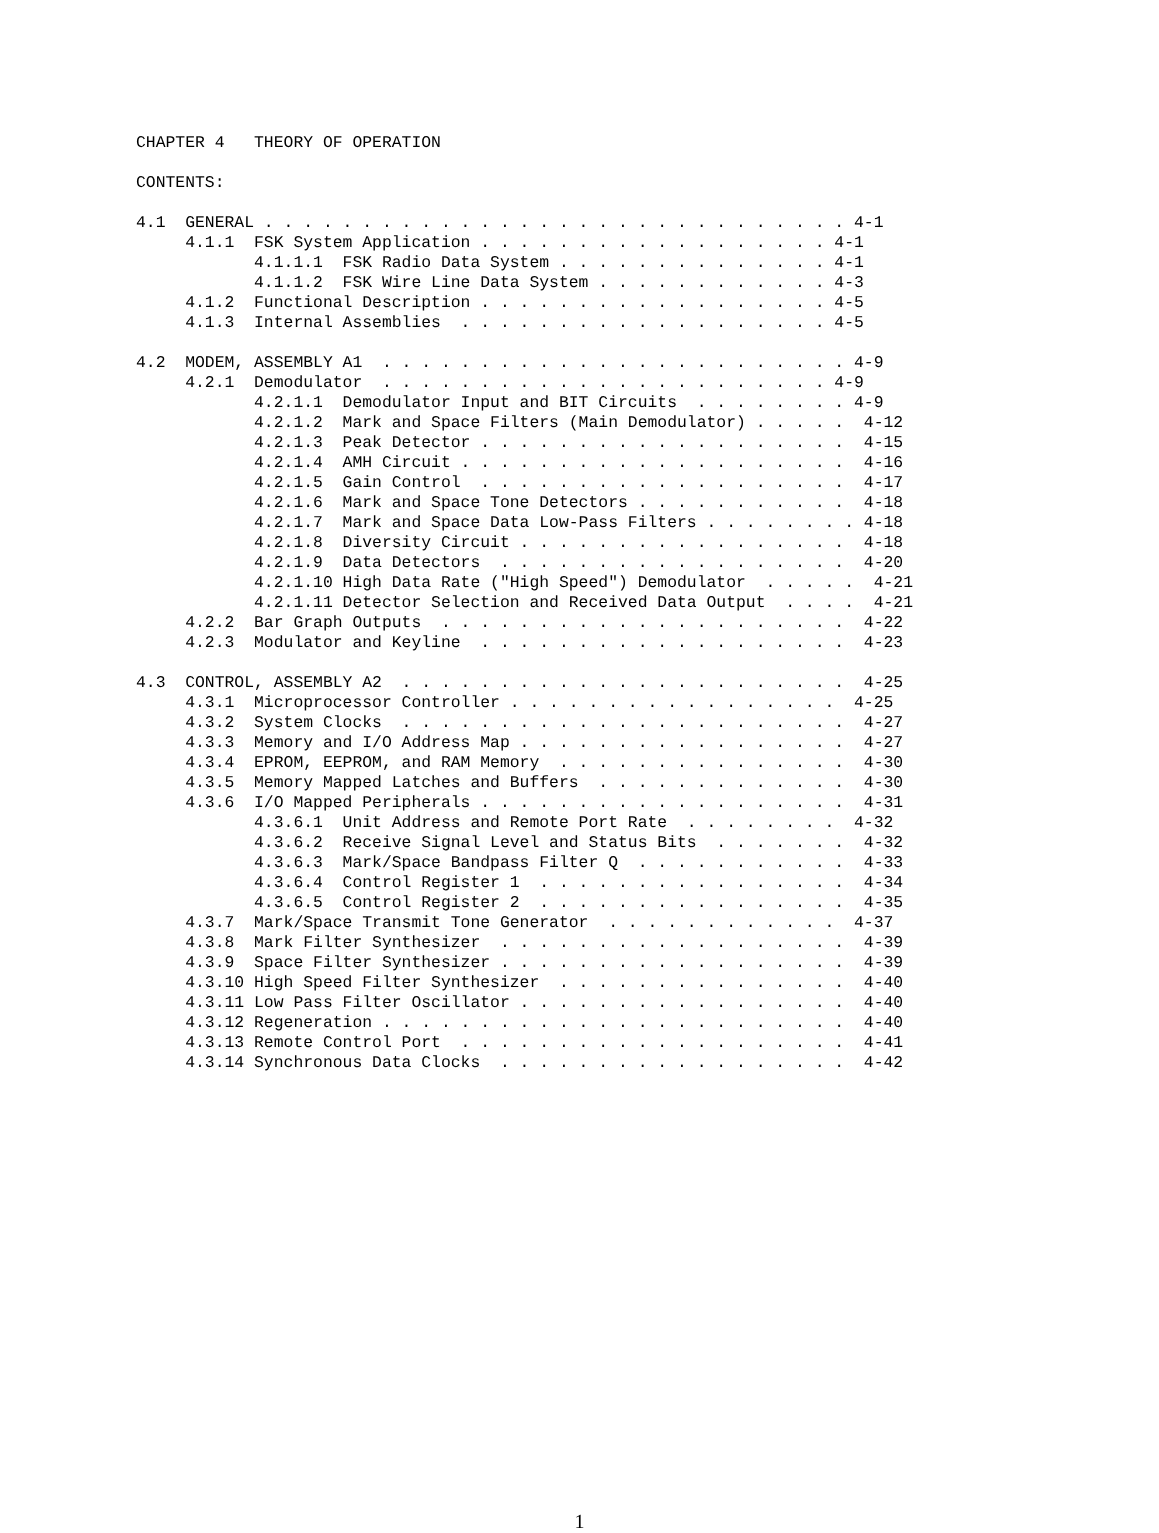CHAPTER 4   THEORY OF OPERATION

CONTENTS:

4.1  GENERAL . . . . . . . . . . . . . . . . . . . . . . . . . . . . . . 4-1
     4.1.1  FSK System Application . . . . . . . . . . . . . . . . . . 4-1
            4.1.1.1  FSK Radio Data System . . . . . . . . . . . . . . 4-1
            4.1.1.2  FSK Wire Line Data System . . . . . . . . . . . . 4-3
     4.1.2  Functional Description . . . . . . . . . . . . . . . . . . 4-5
     4.1.3  Internal Assemblies  . . . . . . . . . . . . . . . . . . . 4-5

4.2  MODEM, ASSEMBLY A1  . . . . . . . . . . . . . . . . . . . . . . . . 4-9
     4.2.1  Demodulator  . . . . . . . . . . . . . . . . . . . . . . . 4-9
            4.2.1.1  Demodulator Input and BIT Circuits  . . . . . . . . 4-9
            4.2.1.2  Mark and Space Filters (Main Demodulator) . . . . .  4-12
            4.2.1.3  Peak Detector . . . . . . . . . . . . . . . . . . .  4-15
            4.2.1.4  AMH Circuit . . . . . . . . . . . . . . . . . . . .  4-16
            4.2.1.5  Gain Control  . . . . . . . . . . . . . . . . . . .  4-17
            4.2.1.6  Mark and Space Tone Detectors . . . . . . . . . . .  4-18
            4.2.1.7  Mark and Space Data Low-Pass Filters . . . . . . . . 4-18
            4.2.1.8  Diversity Circuit . . . . . . . . . . . . . . . . .  4-18
            4.2.1.9  Data Detectors  . . . . . . . . . . . . . . . . . .  4-20
            4.2.1.10 High Data Rate ("High Speed") Demodulator  . . . . .  4-21
            4.2.1.11 Detector Selection and Received Data Output  . . . .  4-21
     4.2.2  Bar Graph Outputs  . . . . . . . . . . . . . . . . . . . . .  4-22
     4.2.3  Modulator and Keyline  . . . . . . . . . . . . . . . . . . .  4-23

4.3  CONTROL, ASSEMBLY A2  . . . . . . . . . . . . . . . . . . . . . . .  4-25
     4.3.1  Microprocessor Controller . . . . . . . . . . . . . . . . .  4-25
     4.3.2  System Clocks  . . . . . . . . . . . . . . . . . . . . . . .  4-27
     4.3.3  Memory and I/O Address Map . . . . . . . . . . . . . . . . .  4-27
     4.3.4  EPROM, EEPROM, and RAM Memory  . . . . . . . . . . . . . . .  4-30
     4.3.5  Memory Mapped Latches and Buffers  . . . . . . . . . . . . .  4-30
     4.3.6  I/O Mapped Peripherals . . . . . . . . . . . . . . . . . . .  4-31
            4.3.6.1  Unit Address and Remote Port Rate  . . . . . . . .  4-32
            4.3.6.2  Receive Signal Level and Status Bits  . . . . . . .  4-32
            4.3.6.3  Mark/Space Bandpass Filter Q  . . . . . . . . . . .  4-33
            4.3.6.4  Control Register 1  . . . . . . . . . . . . . . . .  4-34
            4.3.6.5  Control Register 2  . . . . . . . . . . . . . . . .  4-35
     4.3.7  Mark/Space Transmit Tone Generator  . . . . . . . . . . . .  4-37
     4.3.8  Mark Filter Synthesizer  . . . . . . . . . . . . . . . . . .  4-39
     4.3.9  Space Filter Synthesizer . . . . . . . . . . . . . . . . . .  4-39
     4.3.10 High Speed Filter Synthesizer  . . . . . . . . . . . . . . .  4-40
     4.3.11 Low Pass Filter Oscillator . . . . . . . . . . . . . . . . .  4-40
     4.3.12 Regeneration . . . . . . . . . . . . . . . . . . . . . . . .  4-40
     4.3.13 Remote Control Port  . . . . . . . . . . . . . . . . . . . .  4-41
     4.3.14 Synchronous Data Clocks  . . . . . . . . . . . . . . . . . .  4-42
1